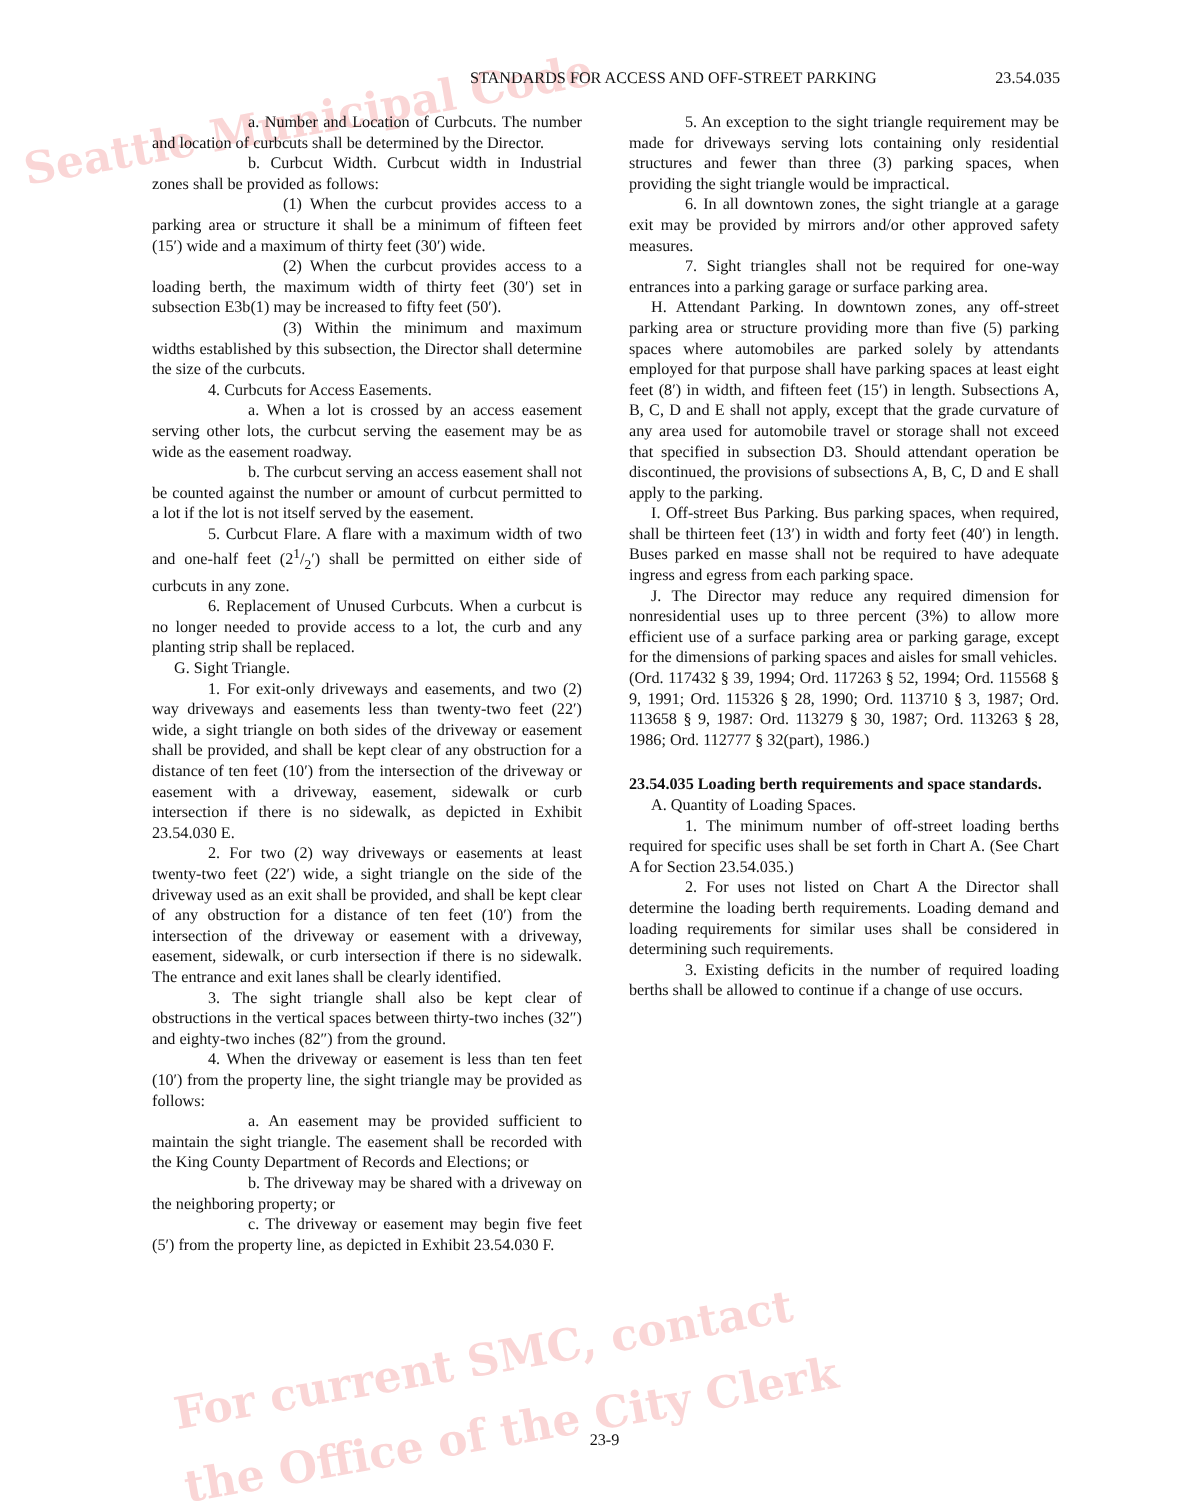Seattle Municipal Code
For current SMC, contact
the Office of the City Clerk
STANDARDS FOR ACCESS AND OFF-STREET PARKING 23.54.035
a. Number and Location of Curbcuts. The number and location of curbcuts shall be determined by the Director.
b. Curbcut Width. Curbcut width in Industrial zones shall be provided as follows:
(1) When the curbcut provides access to a parking area or structure it shall be a minimum of fifteen feet (15′) wide and a maximum of thirty feet (30′) wide.
(2) When the curbcut provides access to a loading berth, the maximum width of thirty feet (30′) set in subsection E3b(1) may be increased to fifty feet (50′).
(3) Within the minimum and maximum widths established by this subsection, the Director shall determine the size of the curbcuts.
4. Curbcuts for Access Easements.
a. When a lot is crossed by an access easement serving other lots, the curbcut serving the easement may be as wide as the easement roadway.
b. The curbcut serving an access easement shall not be counted against the number or amount of curbcut permitted to a lot if the lot is not itself served by the easement.
5. Curbcut Flare. A flare with a maximum width of two and one-half feet (21/2′) shall be permitted on either side of curbcuts in any zone.
6. Replacement of Unused Curbcuts. When a curbcut is no longer needed to provide access to a lot, the curb and any planting strip shall be replaced.
G. Sight Triangle.
1. For exit-only driveways and easements, and two (2) way driveways and easements less than twenty-two feet (22′) wide, a sight triangle on both sides of the driveway or easement shall be provided, and shall be kept clear of any obstruction for a distance of ten feet (10′) from the intersection of the driveway or easement with a driveway, easement, sidewalk or curb intersection if there is no sidewalk, as depicted in Exhibit 23.54.030 E.
2. For two (2) way driveways or easements at least twenty-two feet (22′) wide, a sight triangle on the side of the driveway used as an exit shall be provided, and shall be kept clear of any obstruction for a distance of ten feet (10′) from the intersection of the driveway or easement with a driveway, easement, sidewalk, or curb intersection if there is no sidewalk. The entrance and exit lanes shall be clearly identified.
3. The sight triangle shall also be kept clear of obstructions in the vertical spaces between thirty-two inches (32″) and eighty-two inches (82″) from the ground.
4. When the driveway or easement is less than ten feet (10′) from the property line, the sight triangle may be provided as follows:
a. An easement may be provided sufficient to maintain the sight triangle. The easement shall be recorded with the King County Department of Records and Elections; or
b. The driveway may be shared with a driveway on the neighboring property; or
c. The driveway or easement may begin five feet (5′) from the property line, as depicted in Exhibit 23.54.030 F.
5. An exception to the sight triangle requirement may be made for driveways serving lots containing only residential structures and fewer than three (3) parking spaces, when providing the sight triangle would be impractical.
6. In all downtown zones, the sight triangle at a garage exit may be provided by mirrors and/or other approved safety measures.
7. Sight triangles shall not be required for one-way entrances into a parking garage or surface parking area.
H. Attendant Parking. In downtown zones, any off-street parking area or structure providing more than five (5) parking spaces where automobiles are parked solely by attendants employed for that purpose shall have parking spaces at least eight feet (8′) in width, and fifteen feet (15′) in length. Subsections A, B, C, D and E shall not apply, except that the grade curvature of any area used for automobile travel or storage shall not exceed that specified in subsection D3. Should attendant operation be discontinued, the provisions of subsections A, B, C, D and E shall apply to the parking.
I. Off-street Bus Parking. Bus parking spaces, when required, shall be thirteen feet (13′) in width and forty feet (40′) in length. Buses parked en masse shall not be required to have adequate ingress and egress from each parking space.
J. The Director may reduce any required dimension for nonresidential uses up to three percent (3%) to allow more efficient use of a surface parking area or parking garage, except for the dimensions of parking spaces and aisles for small vehicles.
(Ord. 117432 § 39, 1994; Ord. 117263 § 52, 1994; Ord. 115568 § 9, 1991; Ord. 115326 § 28, 1990; Ord. 113710 § 3, 1987; Ord. 113658 § 9, 1987: Ord. 113279 § 30, 1987; Ord. 113263 § 28, 1986; Ord. 112777 § 32(part), 1986.)
23.54.035 Loading berth requirements and space standards.
A. Quantity of Loading Spaces.
1. The minimum number of off-street loading berths required for specific uses shall be set forth in Chart A. (See Chart A for Section 23.54.035.)
2. For uses not listed on Chart A the Director shall determine the loading berth requirements. Loading demand and loading requirements for similar uses shall be considered in determining such requirements.
3. Existing deficits in the number of required loading berths shall be allowed to continue if a change of use occurs.
23-9